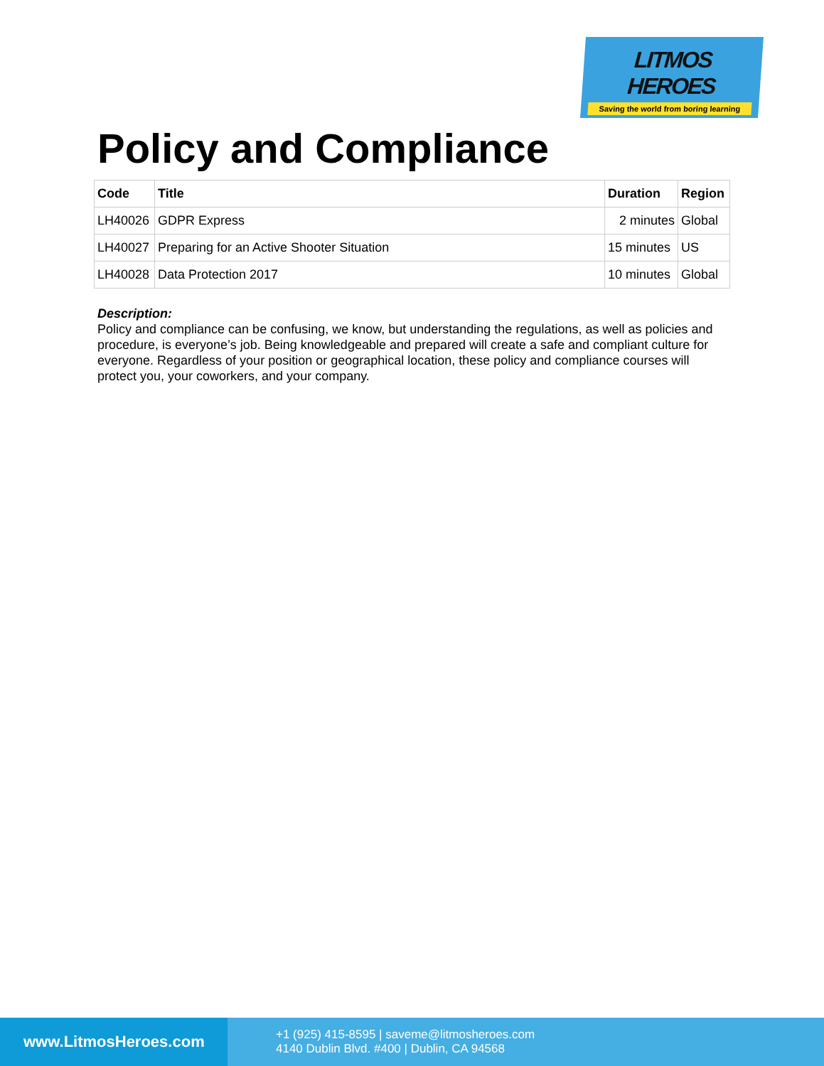LITMOS HEROES
Saving the world from boring learning
Policy and Compliance
| Code | Title | Duration | Region |
| --- | --- | --- | --- |
| LH40026 | GDPR Express | 2 minutes | Global |
| LH40027 | Preparing for an Active Shooter Situation | 15 minutes | US |
| LH40028 | Data Protection 2017 | 10 minutes | Global |
Description:
Policy and compliance can be confusing, we know, but understanding the regulations, as well as policies and procedure, is everyone’s job. Being knowledgeable and prepared will create a safe and compliant culture for everyone. Regardless of your position or geographical location, these policy and compliance courses will protect you, your coworkers, and your company.
www.LitmosHeroes.com
+1 (925) 415-8595 | saveme@litmosheroes.com
4140 Dublin Blvd. #400 | Dublin, CA 94568